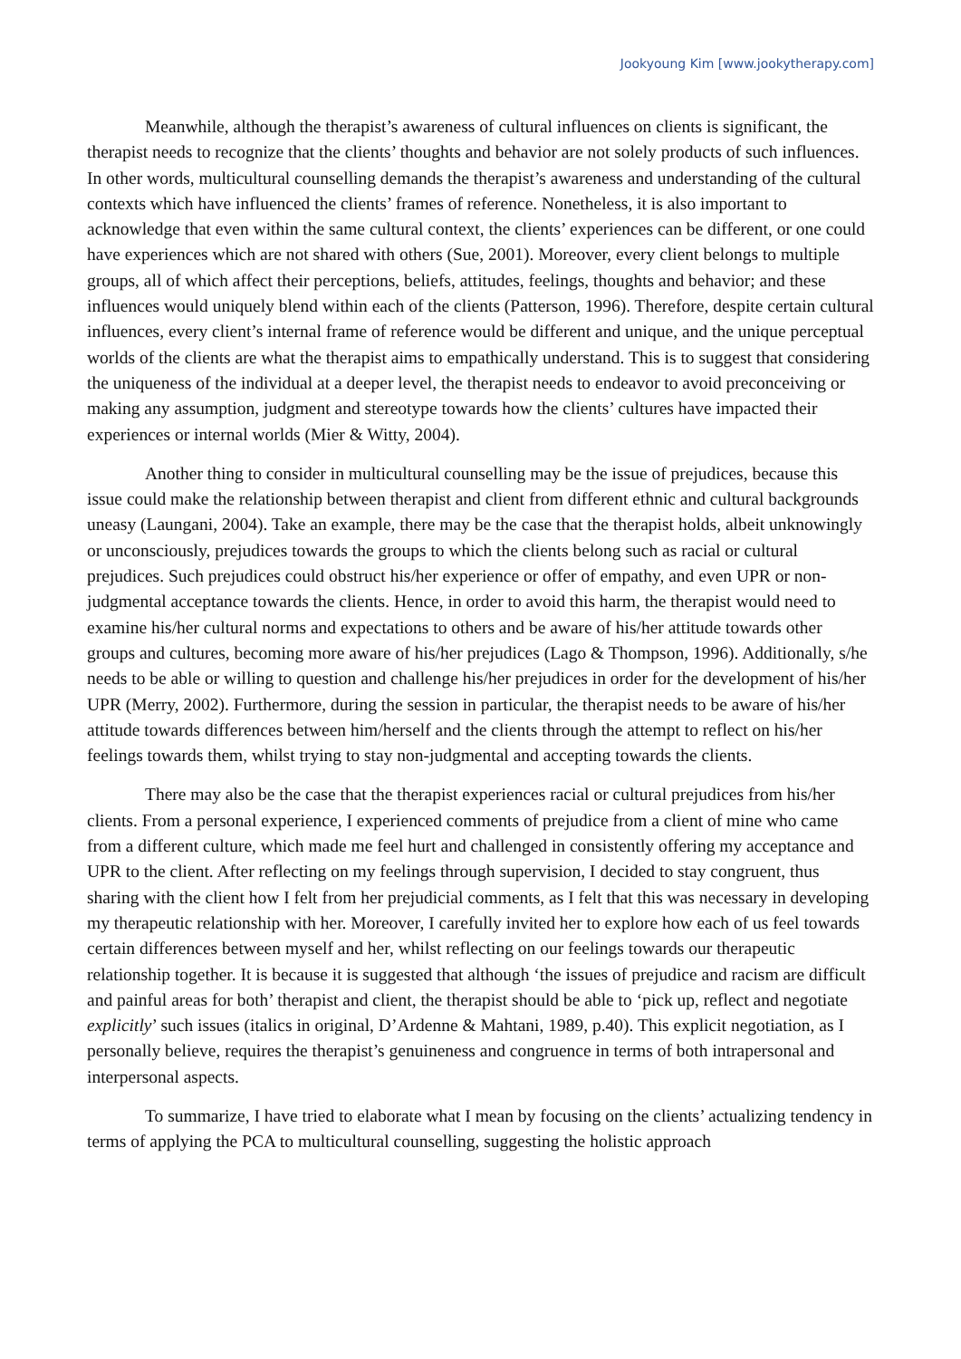Jookyoung Kim [www.jookytherapy.com]
Meanwhile, although the therapist’s awareness of cultural influences on clients is significant, the therapist needs to recognize that the clients’ thoughts and behavior are not solely products of such influences. In other words, multicultural counselling demands the therapist’s awareness and understanding of the cultural contexts which have influenced the clients’ frames of reference. Nonetheless, it is also important to acknowledge that even within the same cultural context, the clients’ experiences can be different, or one could have experiences which are not shared with others (Sue, 2001). Moreover, every client belongs to multiple groups, all of which affect their perceptions, beliefs, attitudes, feelings, thoughts and behavior; and these influences would uniquely blend within each of the clients (Patterson, 1996). Therefore, despite certain cultural influences, every client’s internal frame of reference would be different and unique, and the unique perceptual worlds of the clients are what the therapist aims to empathically understand. This is to suggest that considering the uniqueness of the individual at a deeper level, the therapist needs to endeavor to avoid preconceiving or making any assumption, judgment and stereotype towards how the clients’ cultures have impacted their experiences or internal worlds (Mier & Witty, 2004).
Another thing to consider in multicultural counselling may be the issue of prejudices, because this issue could make the relationship between therapist and client from different ethnic and cultural backgrounds uneasy (Laungani, 2004). Take an example, there may be the case that the therapist holds, albeit unknowingly or unconsciously, prejudices towards the groups to which the clients belong such as racial or cultural prejudices. Such prejudices could obstruct his/her experience or offer of empathy, and even UPR or non-judgmental acceptance towards the clients. Hence, in order to avoid this harm, the therapist would need to examine his/her cultural norms and expectations to others and be aware of his/her attitude towards other groups and cultures, becoming more aware of his/her prejudices (Lago & Thompson, 1996). Additionally, s/he needs to be able or willing to question and challenge his/her prejudices in order for the development of his/her UPR (Merry, 2002). Furthermore, during the session in particular, the therapist needs to be aware of his/her attitude towards differences between him/herself and the clients through the attempt to reflect on his/her feelings towards them, whilst trying to stay non-judgmental and accepting towards the clients.
There may also be the case that the therapist experiences racial or cultural prejudices from his/her clients. From a personal experience, I experienced comments of prejudice from a client of mine who came from a different culture, which made me feel hurt and challenged in consistently offering my acceptance and UPR to the client. After reflecting on my feelings through supervision, I decided to stay congruent, thus sharing with the client how I felt from her prejudicial comments, as I felt that this was necessary in developing my therapeutic relationship with her. Moreover, I carefully invited her to explore how each of us feel towards certain differences between myself and her, whilst reflecting on our feelings towards our therapeutic relationship together. It is because it is suggested that although ‘the issues of prejudice and racism are difficult and painful areas for both’ therapist and client, the therapist should be able to ‘pick up, reflect and negotiate explicitly’ such issues (italics in original, D’Ardenne & Mahtani, 1989, p.40). This explicit negotiation, as I personally believe, requires the therapist’s genuineness and congruence in terms of both intrapersonal and interpersonal aspects.
To summarize, I have tried to elaborate what I mean by focusing on the clients’ actualizing tendency in terms of applying the PCA to multicultural counselling, suggesting the holistic approach